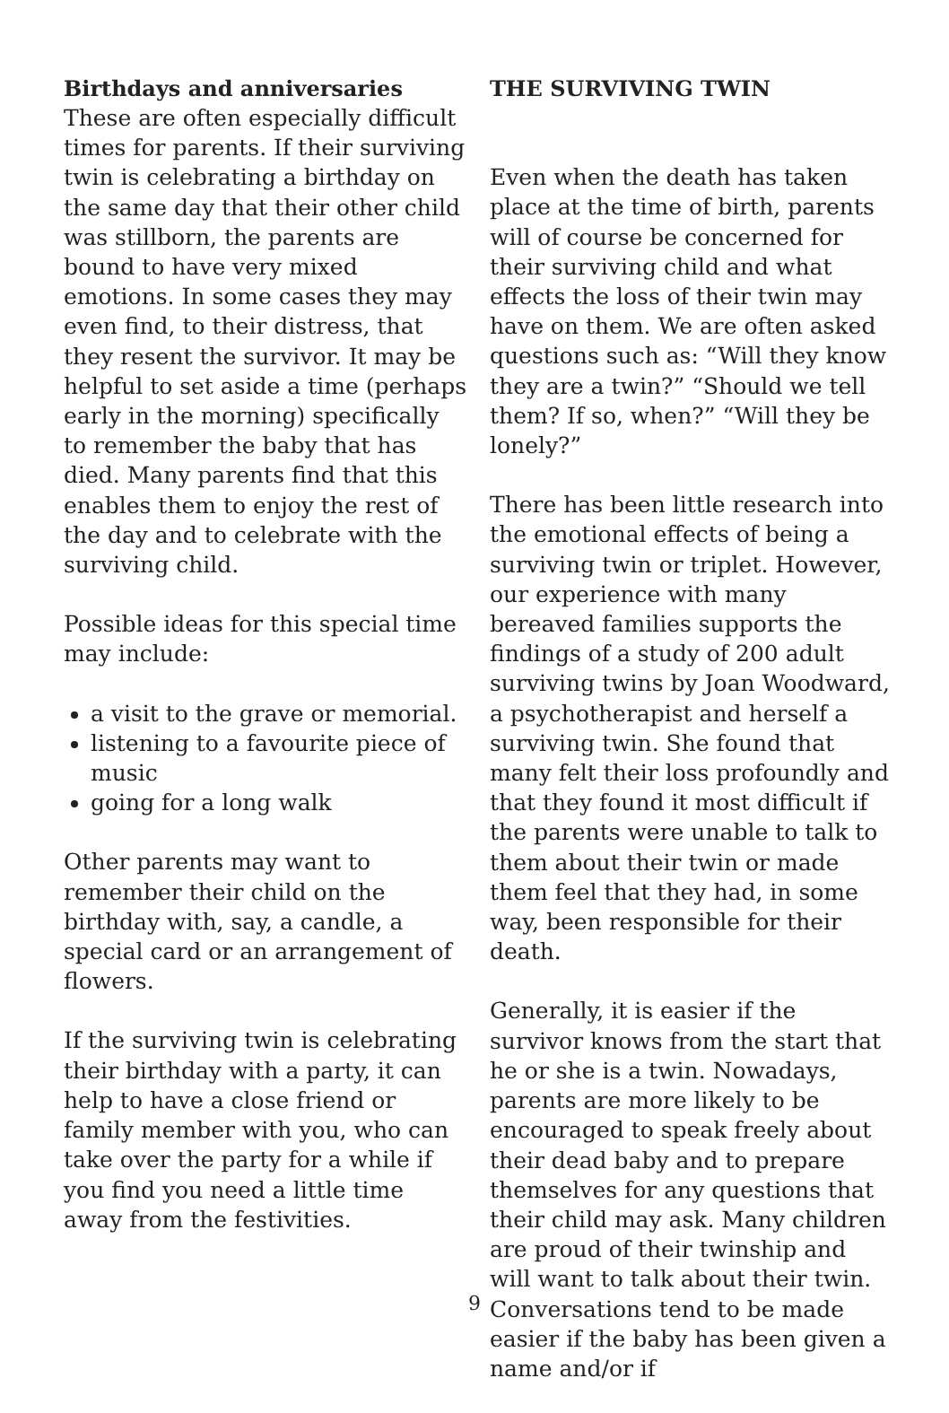Birthdays and anniversaries
These are often especially difficult times for parents. If their surviving twin is celebrating a birthday on the same day that their other child was stillborn, the parents are bound to have very mixed emotions. In some cases they may even find, to their distress, that they resent the survivor. It may be helpful to set aside a time (perhaps early in the morning) specifically to remember the baby that has died. Many parents find that this enables them to enjoy the rest of the day and to celebrate with the surviving child.
Possible ideas for this special time may include:
a visit to the grave or memorial.
listening to a favourite piece of music
going for a long walk
Other parents may want to remember their child on the birthday with, say, a candle, a special card or an arrangement of flowers.
If the surviving twin is celebrating their birthday with a party, it can help to have a close friend or family member with you, who can take over the party for a while if you find you need a little time away from the festivities.
THE SURVIVING TWIN
Even when the death has taken place at the time of birth, parents will of course be concerned for their surviving child and what effects the loss of their twin may have on them. We are often asked questions such as: “Will they know they are a twin?” “Should we tell them? If so, when?” “Will they be lonely?”
There has been little research into the emotional effects of being a surviving twin or triplet. However, our experience with many bereaved families supports the findings of a study of 200 adult surviving twins by Joan Woodward, a psychotherapist and herself a surviving twin. She found that many felt their loss profoundly and that they found it most difficult if the parents were unable to talk to them about their twin or made them feel that they had, in some way, been responsible for their death.
Generally, it is easier if the survivor knows from the start that he or she is a twin. Nowadays, parents are more likely to be encouraged to speak freely about their dead baby and to prepare themselves for any questions that their child may ask. Many children are proud of their twinship and will want to talk about their twin. Conversations tend to be made easier if the baby has been given a name and/or if
9